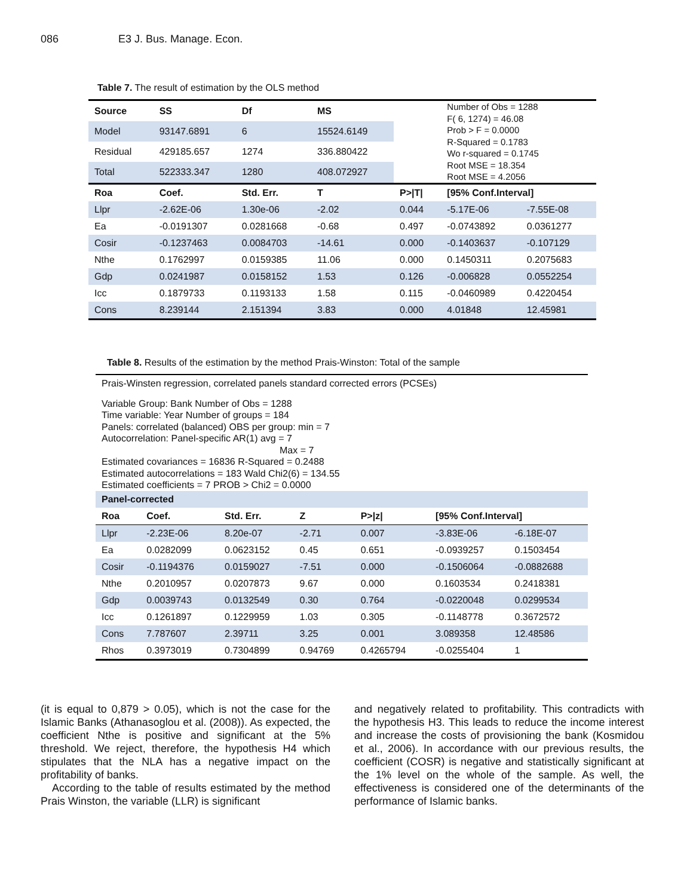086 E3 J. Bus. Manage. Econ.
Table 7. The result of estimation by the OLS method
| Source | SS | Df | MS | | Number of Obs = 1288 F( 6, 1274) = 46.08 Prob > F = 0.0000 R-Squared = 0.1783 Wo r-squared = 0.1745 Root MSE = 18.354 Root MSE = 4.2056 | |
| Model | 93147.6891 | 6 | 15524.6149 | | | |
| Residual | 429185.657 | 1274 | 336.880422 | | | |
| Total | 522333.347 | 1280 | 408.072927 | | | |
| Roa | Coef. | Std. Err. | T | P>/T/ | [95% Conf.Interval] | |
| Llpr | -2.62E-06 | 1.30e-06 | -2.02 | 0.044 | -5.17E-06 | -7.55E-08 |
| Ea | -0.0191307 | 0.0281668 | -0.68 | 0.497 | -0.0743892 | 0.0361277 |
| Cosir | -0.1237463 | 0.0084703 | -14.61 | 0.000 | -0.1403637 | -0.107129 |
| Nthe | 0.1762997 | 0.0159385 | 11.06 | 0.000 | 0.1450311 | 0.2075683 |
| Gdp | 0.0241987 | 0.0158152 | 1.53 | 0.126 | -0.006828 | 0.0552254 |
| Icc | 0.1879733 | 0.1193133 | 1.58 | 0.115 | -0.0460989 | 0.4220454 |
| Cons | 8.239144 | 2.151394 | 3.83 | 0.000 | 4.01848 | 12.45981 |
Table 8. Results of the estimation by the method Prais-Winston: Total of the sample
| Prais-Winsten regression, correlated panels standard corrected errors (PCSEs) | | | | | | |
| Variable Group: Bank Number of Obs = 1288 Time variable: Year Number of groups = 184 Panels: correlated (balanced) OBS per group: min = 7 Autocorrelation: Panel-specific AR(1) avg = 7 Max = 7 Estimated covariances = 16836 R-Squared = 0.2488 Estimated autocorrelations = 183 Wald Chi2(6) = 134.55 Estimated coefficients = 7 PROB > Chi2 = 0.0000 | | | | | | |
| Panel-corrected | | | | | | |
| Roa | Coef. | Std. Err. | Z | P>/z/ | [95% Conf.Interval] | |
| Llpr | -2.23E-06 | 8.20e-07 | -2.71 | 0.007 | -3.83E-06 | -6.18E-07 |
| Ea | 0.0282099 | 0.0623152 | 0.45 | 0.651 | -0.0939257 | 0.1503454 |
| Cosir | -0.1194376 | 0.0159027 | -7.51 | 0.000 | -0.1506064 | -0.0882688 |
| Nthe | 0.2010957 | 0.0207873 | 9.67 | 0.000 | 0.1603534 | 0.2418381 |
| Gdp | 0.0039743 | 0.0132549 | 0.30 | 0.764 | -0.0220048 | 0.0299534 |
| Icc | 0.1261897 | 0.1229959 | 1.03 | 0.305 | -0.1148778 | 0.3672572 |
| Cons | 7.787607 | 2.39711 | 3.25 | 0.001 | 3.089358 | 12.48586 |
| Rhos | 0.3973019 | 0.7304899 | 0.94769 | 0.4265794 | -0.0255404 | 1 |
(it is equal to 0,879 > 0.05), which is not the case for the Islamic Banks (Athanasoglou et al. (2008)). As expected, the coefficient Nthe is positive and significant at the 5% threshold. We reject, therefore, the hypothesis H4 which stipulates that the NLA has a negative impact on the profitability of banks.
According to the table of results estimated by the method Prais Winston, the variable (LLR) is significant
and negatively related to profitability. This contradicts with the hypothesis H3. This leads to reduce the income interest and increase the costs of provisioning the bank (Kosmidou et al., 2006). In accordance with our previous results, the coefficient (COSR) is negative and statistically significant at the 1% level on the whole of the sample. As well, the effectiveness is considered one of the determinants of the performance of Islamic banks.